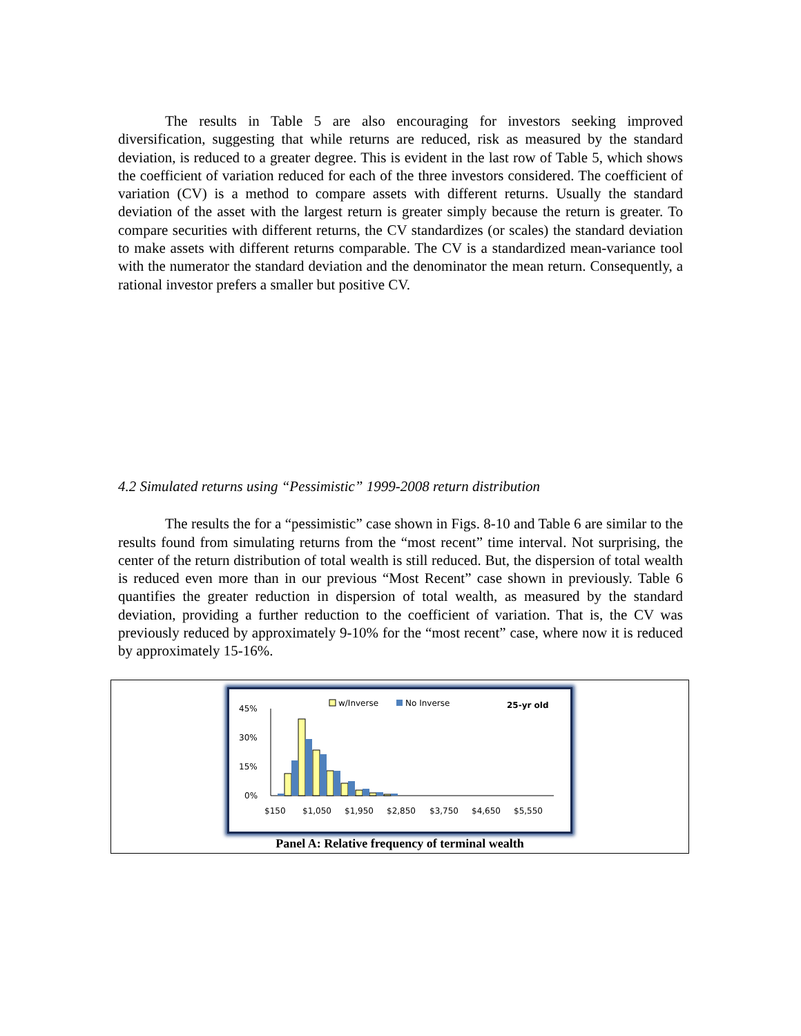The results in Table 5 are also encouraging for investors seeking improved diversification, suggesting that while returns are reduced, risk as measured by the standard deviation, is reduced to a greater degree. This is evident in the last row of Table 5, which shows the coefficient of variation reduced for each of the three investors considered. The coefficient of variation (CV) is a method to compare assets with different returns. Usually the standard deviation of the asset with the largest return is greater simply because the return is greater. To compare securities with different returns, the CV standardizes (or scales) the standard deviation to make assets with different returns comparable. The CV is a standardized mean-variance tool with the numerator the standard deviation and the denominator the mean return. Consequently, a rational investor prefers a smaller but positive CV.
4.2 Simulated returns using “Pessimistic” 1999-2008 return distribution
The results the for a “pessimistic” case shown in Figs. 8-10 and Table 6 are similar to the results found from simulating returns from the “most recent” time interval. Not surprising, the center of the return distribution of total wealth is still reduced. But, the dispersion of total wealth is reduced even more than in our previous “Most Recent” case shown in previously. Table 6 quantifies the greater reduction in dispersion of total wealth, as measured by the standard deviation, providing a further reduction to the coefficient of variation. That is, the CV was previously reduced by approximately 9-10% for the “most recent” case, where now it is reduced by approximately 15-16%.
w/Inverse
No Inverse
25-yr old
45%
30%
15%
0%
$150
$1,050
$1,950
$2,850
$3,750
$4,650
$5,550
Panel A: Relative frequency of terminal wealth